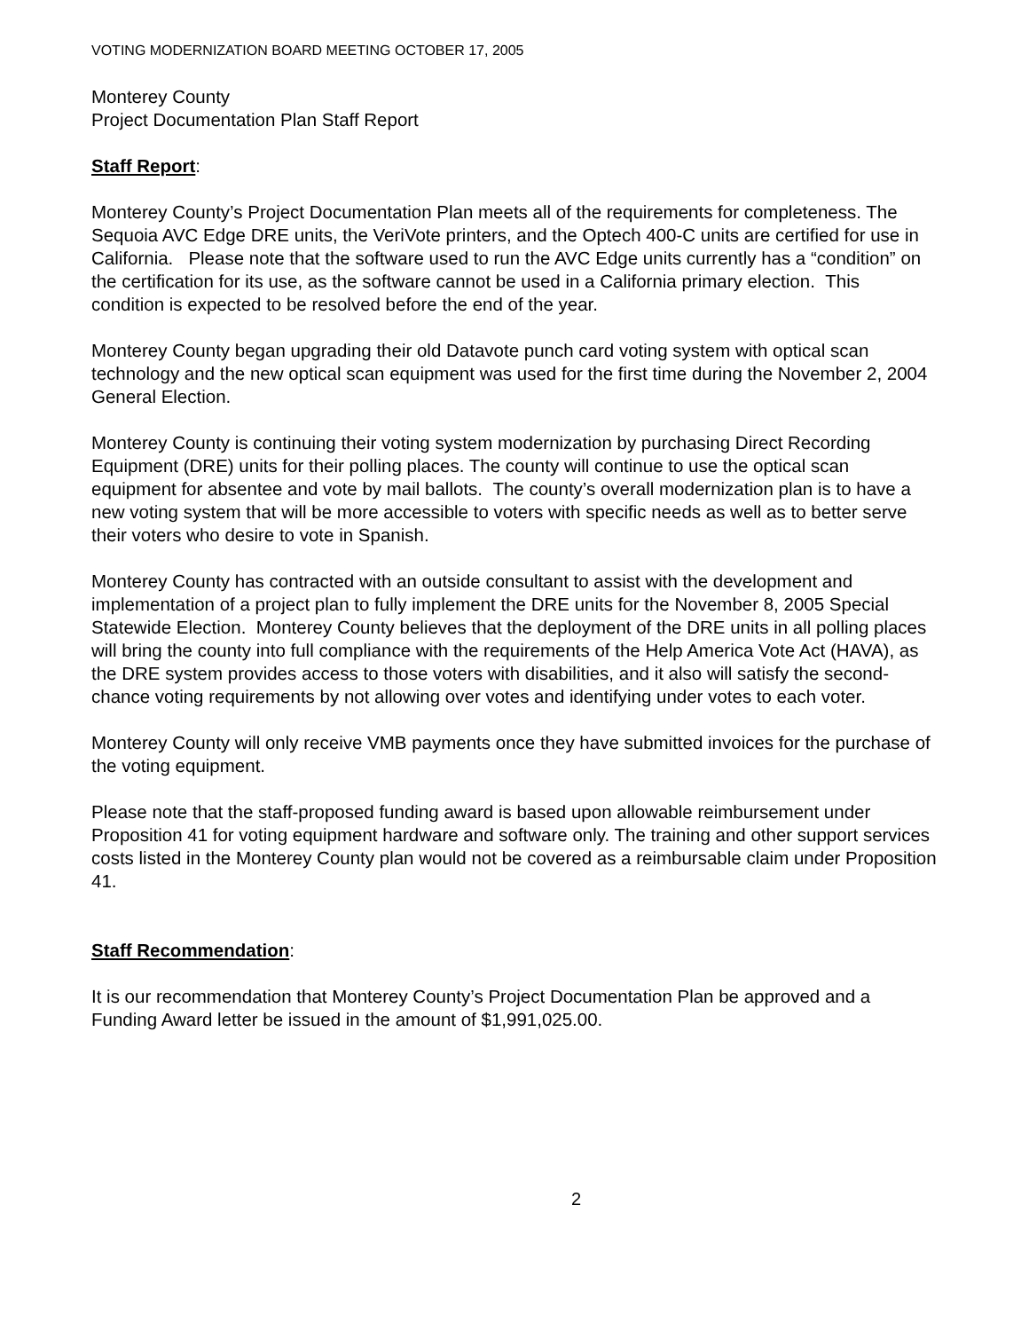VOTING MODERNIZATION BOARD MEETING OCTOBER 17, 2005
Monterey County
Project Documentation Plan Staff Report
Staff Report:
Monterey County’s Project Documentation Plan meets all of the requirements for completeness. The Sequoia AVC Edge DRE units, the VeriVote printers, and the Optech 400-C units are certified for use in California. Please note that the software used to run the AVC Edge units currently has a “condition” on the certification for its use, as the software cannot be used in a California primary election. This condition is expected to be resolved before the end of the year.
Monterey County began upgrading their old Datavote punch card voting system with optical scan technology and the new optical scan equipment was used for the first time during the November 2, 2004 General Election.
Monterey County is continuing their voting system modernization by purchasing Direct Recording Equipment (DRE) units for their polling places. The county will continue to use the optical scan equipment for absentee and vote by mail ballots. The county’s overall modernization plan is to have a new voting system that will be more accessible to voters with specific needs as well as to better serve their voters who desire to vote in Spanish.
Monterey County has contracted with an outside consultant to assist with the development and implementation of a project plan to fully implement the DRE units for the November 8, 2005 Special Statewide Election. Monterey County believes that the deployment of the DRE units in all polling places will bring the county into full compliance with the requirements of the Help America Vote Act (HAVA), as the DRE system provides access to those voters with disabilities, and it also will satisfy the second-chance voting requirements by not allowing over votes and identifying under votes to each voter.
Monterey County will only receive VMB payments once they have submitted invoices for the purchase of the voting equipment.
Please note that the staff-proposed funding award is based upon allowable reimbursement under Proposition 41 for voting equipment hardware and software only. The training and other support services costs listed in the Monterey County plan would not be covered as a reimbursable claim under Proposition 41.
Staff Recommendation:
It is our recommendation that Monterey County’s Project Documentation Plan be approved and a Funding Award letter be issued in the amount of $1,991,025.00.
2